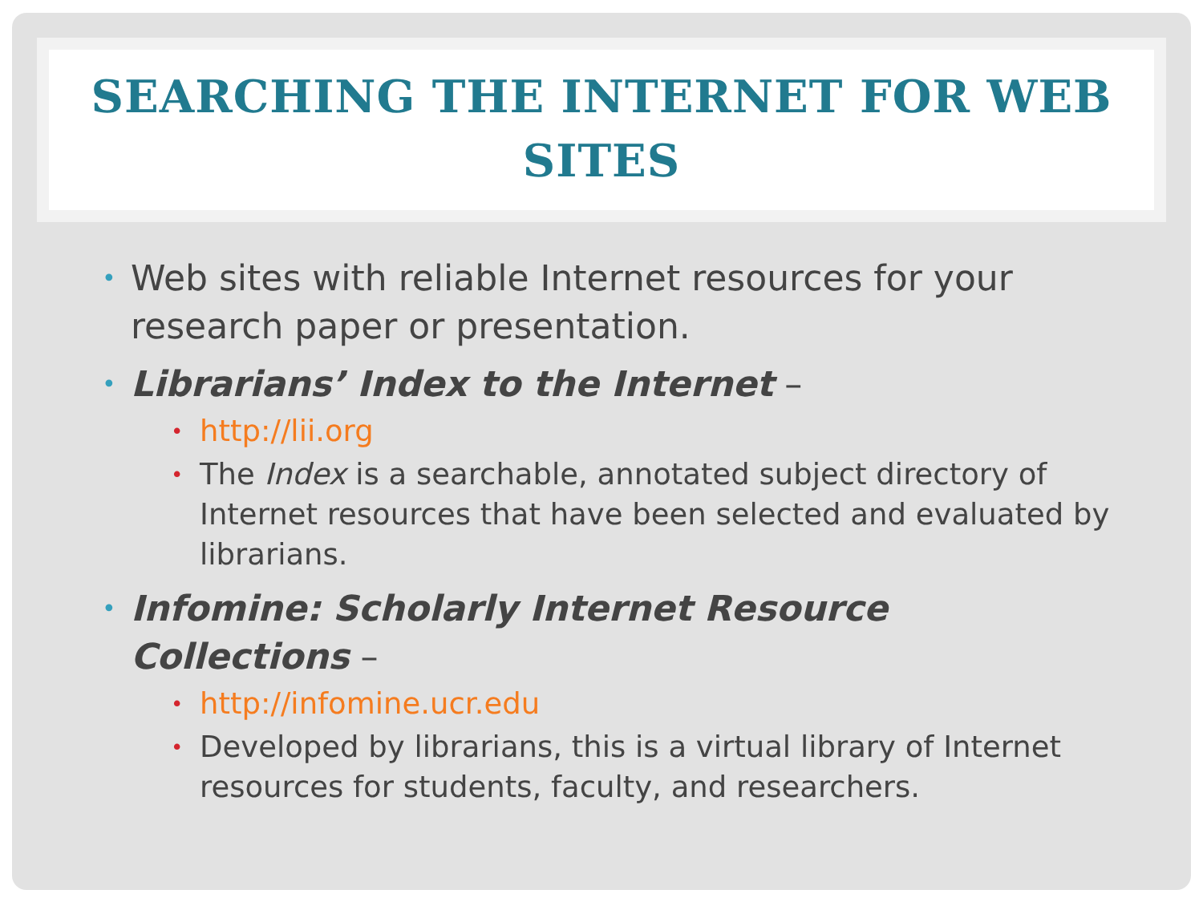SEARCHING THE INTERNET FOR WEB SITES
• Web sites with reliable Internet resources for your research paper or presentation.
• Librarians’ Index to the Internet –
• http://lii.org
• The Index is a searchable, annotated subject directory of Internet resources that have been selected and evaluated by librarians.
• Infomine: Scholarly Internet Resource Collections –
• http://infomine.ucr.edu
• Developed by librarians, this is a virtual library of Internet resources for students, faculty, and researchers.